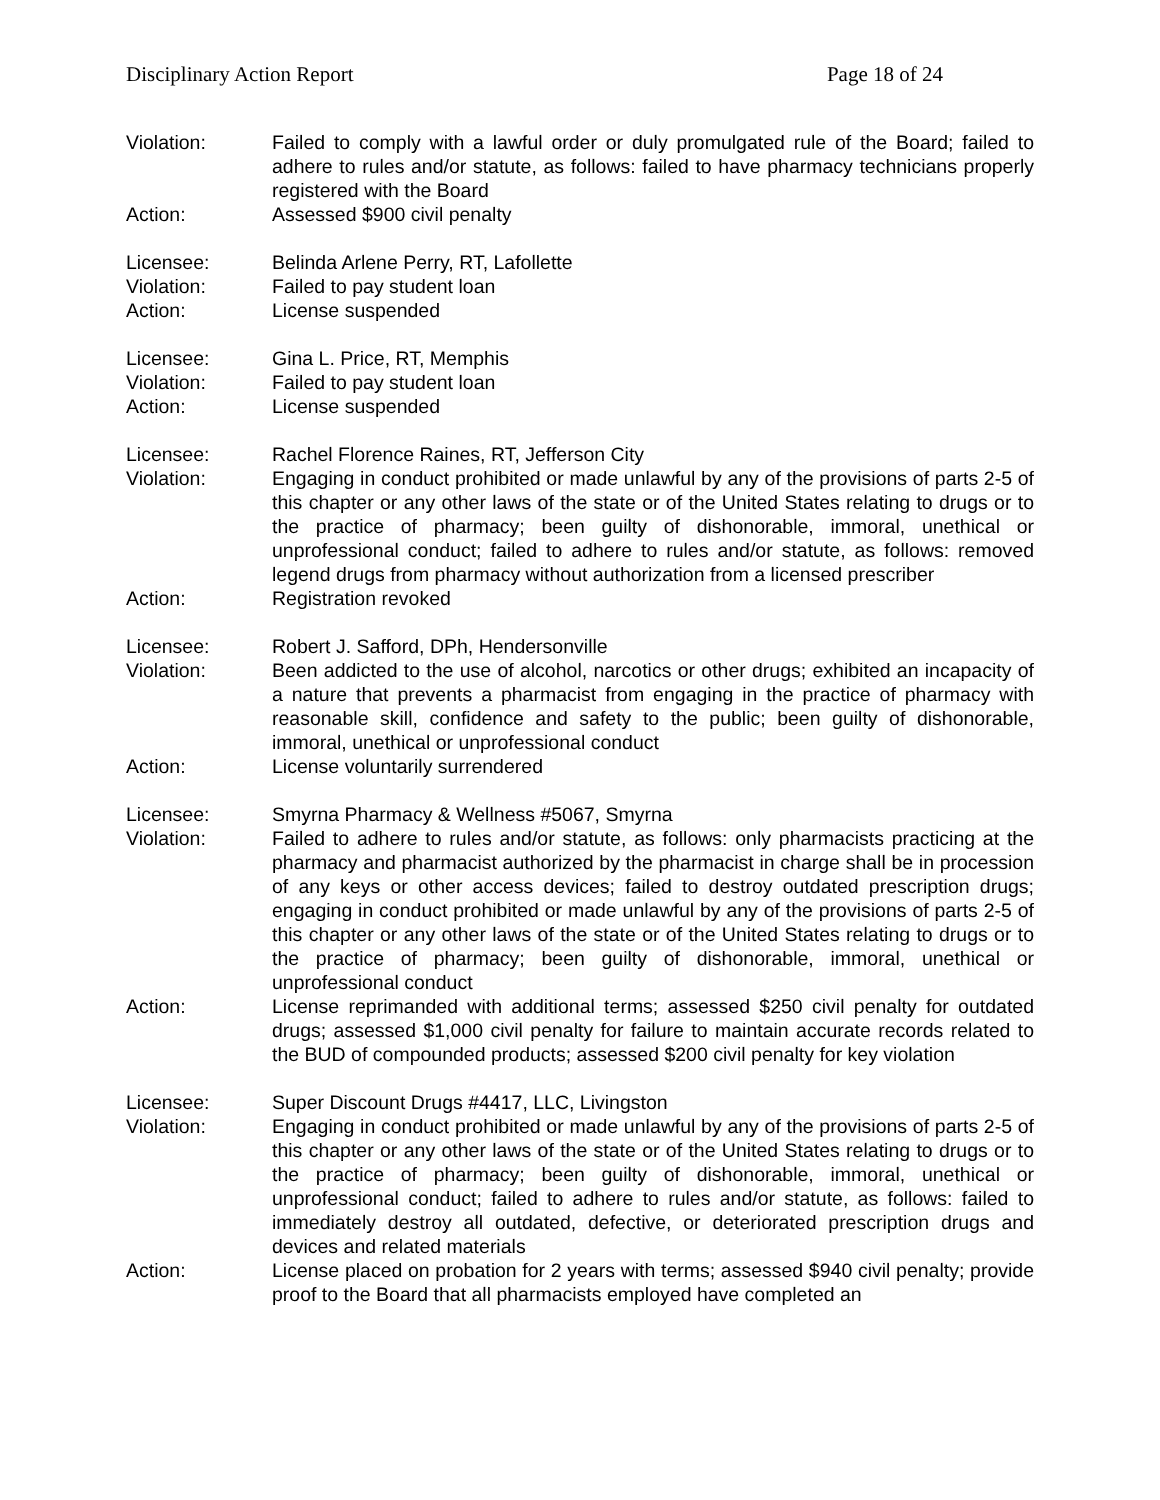Disciplinary Action Report Page 18 of 24
Violation: Failed to comply with a lawful order or duly promulgated rule of the Board; failed to adhere to rules and/or statute, as follows: failed to have pharmacy technicians properly registered with the Board
Action: Assessed $900 civil penalty
Licensee: Belinda Arlene Perry, RT, Lafollette
Violation: Failed to pay student loan
Action: License suspended
Licensee: Gina L. Price, RT, Memphis
Violation: Failed to pay student loan
Action: License suspended
Licensee: Rachel Florence Raines, RT, Jefferson City
Violation: Engaging in conduct prohibited or made unlawful by any of the provisions of parts 2-5 of this chapter or any other laws of the state or of the United States relating to drugs or to the practice of pharmacy; been guilty of dishonorable, immoral, unethical or unprofessional conduct; failed to adhere to rules and/or statute, as follows: removed legend drugs from pharmacy without authorization from a licensed prescriber
Action: Registration revoked
Licensee: Robert J. Safford, DPh, Hendersonville
Violation: Been addicted to the use of alcohol, narcotics or other drugs; exhibited an incapacity of a nature that prevents a pharmacist from engaging in the practice of pharmacy with reasonable skill, confidence and safety to the public; been guilty of dishonorable, immoral, unethical or unprofessional conduct
Action: License voluntarily surrendered
Licensee: Smyrna Pharmacy & Wellness #5067, Smyrna
Violation: Failed to adhere to rules and/or statute, as follows: only pharmacists practicing at the pharmacy and pharmacist authorized by the pharmacist in charge shall be in procession of any keys or other access devices; failed to destroy outdated prescription drugs; engaging in conduct prohibited or made unlawful by any of the provisions of parts 2-5 of this chapter or any other laws of the state or of the United States relating to drugs or to the practice of pharmacy; been guilty of dishonorable, immoral, unethical or unprofessional conduct
Action: License reprimanded with additional terms; assessed $250 civil penalty for outdated drugs; assessed $1,000 civil penalty for failure to maintain accurate records related to the BUD of compounded products; assessed $200 civil penalty for key violation
Licensee: Super Discount Drugs #4417, LLC, Livingston
Violation: Engaging in conduct prohibited or made unlawful by any of the provisions of parts 2-5 of this chapter or any other laws of the state or of the United States relating to drugs or to the practice of pharmacy; been guilty of dishonorable, immoral, unethical or unprofessional conduct; failed to adhere to rules and/or statute, as follows: failed to immediately destroy all outdated, defective, or deteriorated prescription drugs and devices and related materials
Action: License placed on probation for 2 years with terms; assessed $940 civil penalty; provide proof to the Board that all pharmacists employed have completed an